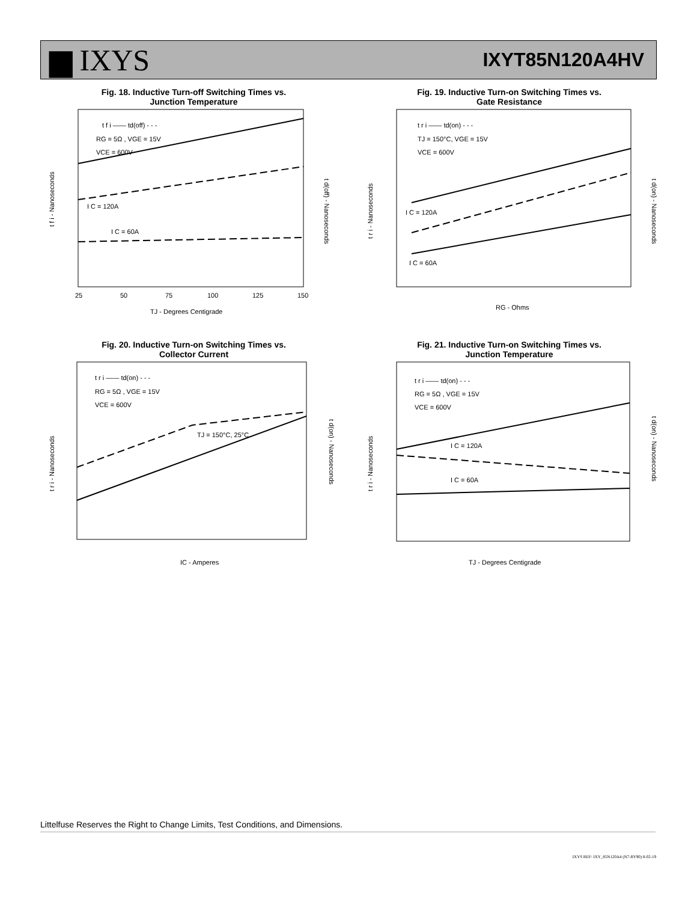▆ IXYS
IXYT85N120A4HV
Fig. 18. Inductive Turn-off Switching Times vs.
Junction Temperature
t f i - Nanoseconds
TJ - Degrees Centigrade
25
50
75
100
125
150
t f i —— td(off) - - -
RG = 5Ω , VGE = 15V
VCE = 600V
I C = 120A
I C = 60A
t d(off) - Nanoseconds
Fig. 19. Inductive Turn-on Switching Times vs.
Gate Resistance
t r i - Nanoseconds
RG - Ohms
t r i —— td(on) - - -
TJ = 150°C, VGE = 15V
VCE = 600V
I C = 120A
I C = 60A
t d(on) - Nanoseconds
Fig. 20. Inductive Turn-on Switching Times vs.
Collector Current
t r i - Nanoseconds
IC - Amperes
t r i —— td(on) - - -
RG = 5Ω , VGE = 15V
VCE = 600V
TJ = 150°C, 25°C
t d(on) - Nanoseconds
Fig. 21. Inductive Turn-on Switching Times vs.
Junction Temperature
t r i - Nanoseconds
TJ - Degrees Centigrade
t r i —— td(on) - - -
RG = 5Ω , VGE = 15V
VCE = 600V
I C = 120A
I C = 60A
t d(on) - Nanoseconds
Littelfuse Reserves the Right to Change Limits, Test Conditions, and Dimensions.
IXYS REF: IXY_85N120A4 (N7-RY90) 8-02-19